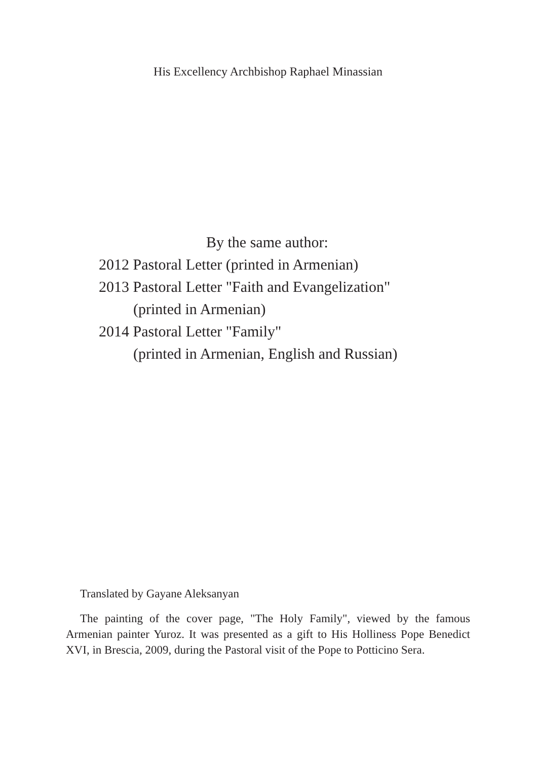His Excellency Archbishop Raphael Minassian
By the same author:
2012 Pastoral Letter (printed in Armenian)
2013 Pastoral Letter "Faith and Evangelization"
(printed in Armenian)
2014 Pastoral Letter "Family"
(printed in Armenian, English and Russian)
Translated by Gayane Aleksanyan
The painting of the cover page, "The Holy Family", viewed by the famous Armenian painter Yuroz. It was presented as a gift to His Holliness Pope Benedict XVI, in Brescia, 2009, during the Pastoral visit of the Pope to Potticino Sera.